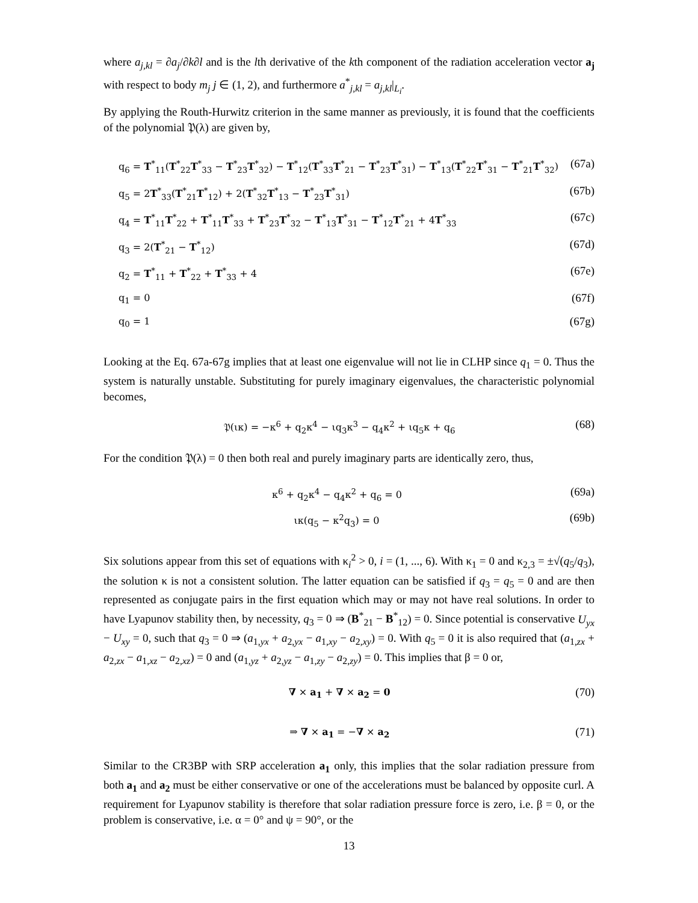where a<sub>j,kl</sub> = ∂a<sub>j</sub>/∂k∂l and is the lth derivative of the kth component of the radiation acceleration vector a<sub>j</sub> with respect to body m<sub>j</sub> j ∈ (1, 2), and furthermore a<sup>*</sup><sub>j,kl</sub> = a<sub>j,kl</sub>|<sub>L<sub>i</sub></sub>.
By applying the Routh-Hurwitz criterion in the same manner as previously, it is found that the coefficients of the polynomial 𝔓(λ) are given by,
q<sub>6</sub> = T<sup>*</sup><sub>11</sub>(T<sup>*</sup><sub>22</sub>T<sup>*</sup><sub>33</sub> − T<sup>*</sup><sub>23</sub>T<sup>*</sup><sub>32</sub>) − T<sup>*</sup><sub>12</sub>(T<sup>*</sup><sub>33</sub>T<sup>*</sup><sub>21</sub> − T<sup>*</sup><sub>23</sub>T<sup>*</sup><sub>31</sub>) − T<sup>*</sup><sub>13</sub>(T<sup>*</sup><sub>22</sub>T<sup>*</sup><sub>31</sub> − T<sup>*</sup><sub>21</sub>T<sup>*</sup><sub>32</sub>) (67a)
q<sub>5</sub> = 2T<sup>*</sup><sub>33</sub>(T<sup>*</sup><sub>21</sub>T<sup>*</sup><sub>12</sub>) + 2(T<sup>*</sup><sub>32</sub>T<sup>*</sup><sub>13</sub> − T<sup>*</sup><sub>23</sub>T<sup>*</sup><sub>31</sub>) (67b)
q<sub>4</sub> = T<sup>*</sup><sub>11</sub>T<sup>*</sup><sub>22</sub> + T<sup>*</sup><sub>11</sub>T<sup>*</sup><sub>33</sub> + T<sup>*</sup><sub>23</sub>T<sup>*</sup><sub>32</sub> − T<sup>*</sup><sub>13</sub>T<sup>*</sup><sub>31</sub> − T<sup>*</sup><sub>12</sub>T<sup>*</sup><sub>21</sub> + 4T<sup>*</sup><sub>33</sub> (67c)
q<sub>3</sub> = 2(T<sup>*</sup><sub>21</sub> − T<sup>*</sup><sub>12</sub>) (67d)
q<sub>2</sub> = T<sup>*</sup><sub>11</sub> + T<sup>*</sup><sub>22</sub> + T<sup>*</sup><sub>33</sub> + 4 (67e)
q<sub>1</sub> = 0 (67f)
q<sub>0</sub> = 1 (67g)
Looking at the Eq. 67a-67g implies that at least one eigenvalue will not lie in CLHP since q<sub>1</sub> = 0. Thus the system is naturally unstable. Substituting for purely imaginary eigenvalues, the characteristic polynomial becomes,
𝔓(ικ) = −κ<sup>6</sup> + q<sub>2</sub>κ<sup>4</sup> − ιq<sub>3</sub>κ<sup>3</sup> − q<sub>4</sub>κ<sup>2</sup> + ιq<sub>5</sub>κ + q<sub>6</sub> (68)
For the condition 𝔓(λ) = 0 then both real and purely imaginary parts are identically zero, thus,
κ<sup>6</sup> + q<sub>2</sub>κ<sup>4</sup> − q<sub>4</sub>κ<sup>2</sup> + q<sub>6</sub> = 0 (69a)
ικ(q<sub>5</sub> − κ<sup>2</sup>q<sub>3</sub>) = 0 (69b)
Six solutions appear from this set of equations with κ<sub>i</sub><sup>2</sup> > 0, i = (1, ..., 6). With κ<sub>1</sub> = 0 and κ<sub>2,3</sub> = ±√(q<sub>5</sub>/q<sub>3</sub>), the solution κ is not a consistent solution. The latter equation can be satisfied if q<sub>3</sub> = q<sub>5</sub> = 0 and are then represented as conjugate pairs in the first equation which may or may not have real solutions. In order to have Lyapunov stability then, by necessity, q<sub>3</sub> = 0 ⇒ (B<sup>*</sup><sub>21</sub> − B<sup>*</sup><sub>12</sub>) = 0. Since potential is conservative U<sub>yx</sub> − U<sub>xy</sub> = 0, such that q<sub>3</sub> = 0 ⇒ (a<sub>1,yx</sub> + a<sub>2,yx</sub> − a<sub>1,xy</sub> − a<sub>2,xy</sub>) = 0. With q<sub>5</sub> = 0 it is also required that (a<sub>1,zx</sub> + a<sub>2,zx</sub> − a<sub>1,xz</sub> − a<sub>2,xz</sub>) = 0 and (a<sub>1,yz</sub> + a<sub>2,yz</sub> − a<sub>1,zy</sub> − a<sub>2,zy</sub>) = 0. This implies that β = 0 or,
∇ × a<sub>1</sub> + ∇ × a<sub>2</sub> = 0 (70)
⇒ ∇ × a<sub>1</sub> = −∇ × a<sub>2</sub> (71)
Similar to the CR3BP with SRP acceleration a<sub>1</sub> only, this implies that the solar radiation pressure from both a<sub>1</sub> and a<sub>2</sub> must be either conservative or one of the accelerations must be balanced by opposite curl. A requirement for Lyapunov stability is therefore that solar radiation pressure force is zero, i.e. β = 0, or the problem is conservative, i.e. α = 0° and ψ = 90°, or the
13